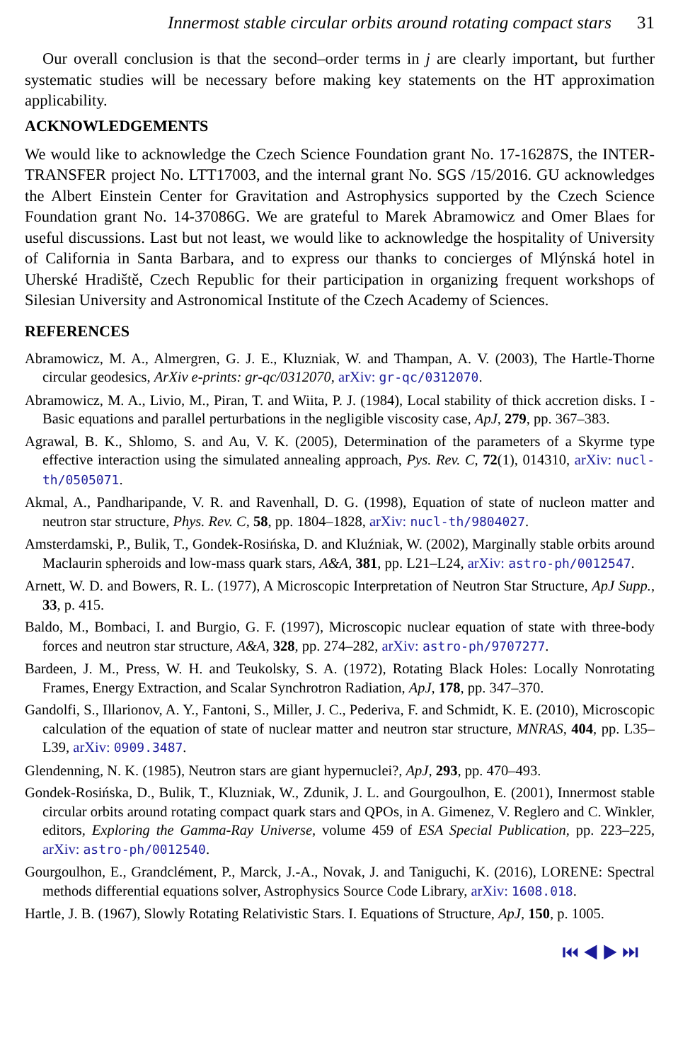Innermost stable circular orbits around rotating compact stars 31
Our overall conclusion is that the second–order terms in j are clearly important, but further systematic studies will be necessary before making key statements on the HT approximation applicability.
ACKNOWLEDGEMENTS
We would like to acknowledge the Czech Science Foundation grant No. 17-16287S, the INTER-TRANSFER project No. LTT17003, and the internal grant No. SGS /15/2016. GU acknowledges the Albert Einstein Center for Gravitation and Astrophysics supported by the Czech Science Foundation grant No. 14-37086G. We are grateful to Marek Abramowicz and Omer Blaes for useful discussions. Last but not least, we would like to acknowledge the hospitality of University of California in Santa Barbara, and to express our thanks to concierges of Mlýnská hotel in Uherské Hradiště, Czech Republic for their participation in organizing frequent workshops of Silesian University and Astronomical Institute of the Czech Academy of Sciences.
REFERENCES
Abramowicz, M. A., Almergren, G. J. E., Kluzniak, W. and Thampan, A. V. (2003), The Hartle-Thorne circular geodesics, ArXiv e-prints: gr-qc/0312070, arXiv: gr-qc/0312070.
Abramowicz, M. A., Livio, M., Piran, T. and Wiita, P. J. (1984), Local stability of thick accretion disks. I - Basic equations and parallel perturbations in the negligible viscosity case, ApJ, 279, pp. 367–383.
Agrawal, B. K., Shlomo, S. and Au, V. K. (2005), Determination of the parameters of a Skyrme type effective interaction using the simulated annealing approach, Pys. Rev. C, 72(1), 014310, arXiv: nucl-th/0505071.
Akmal, A., Pandharipande, V. R. and Ravenhall, D. G. (1998), Equation of state of nucleon matter and neutron star structure, Phys. Rev. C, 58, pp. 1804–1828, arXiv: nucl-th/9804027.
Amsterdamski, P., Bulik, T., Gondek-Rosińska, D. and Kluźniak, W. (2002), Marginally stable orbits around Maclaurin spheroids and low-mass quark stars, A&A, 381, pp. L21–L24, arXiv: astro-ph/0012547.
Arnett, W. D. and Bowers, R. L. (1977), A Microscopic Interpretation of Neutron Star Structure, ApJ Supp., 33, p. 415.
Baldo, M., Bombaci, I. and Burgio, G. F. (1997), Microscopic nuclear equation of state with three-body forces and neutron star structure, A&A, 328, pp. 274–282, arXiv: astro-ph/9707277.
Bardeen, J. M., Press, W. H. and Teukolsky, S. A. (1972), Rotating Black Holes: Locally Nonrotating Frames, Energy Extraction, and Scalar Synchrotron Radiation, ApJ, 178, pp. 347–370.
Gandolfi, S., Illarionov, A. Y., Fantoni, S., Miller, J. C., Pederiva, F. and Schmidt, K. E. (2010), Microscopic calculation of the equation of state of nuclear matter and neutron star structure, MNRAS, 404, pp. L35–L39, arXiv: 0909.3487.
Glendenning, N. K. (1985), Neutron stars are giant hypernuclei?, ApJ, 293, pp. 470–493.
Gondek-Rosińska, D., Bulik, T., Kluzniak, W., Zdunik, J. L. and Gourgoulhon, E. (2001), Innermost stable circular orbits around rotating compact quark stars and QPOs, in A. Gimenez, V. Reglero and C. Winkler, editors, Exploring the Gamma-Ray Universe, volume 459 of ESA Special Publication, pp. 223–225, arXiv: astro-ph/0012540.
Gourgoulhon, E., Grandclément, P., Marck, J.-A., Novak, J. and Taniguchi, K. (2016), LORENE: Spectral methods differential equations solver, Astrophysics Source Code Library, arXiv: 1608.018.
Hartle, J. B. (1967), Slowly Rotating Relativistic Stars. I. Equations of Structure, ApJ, 150, p. 1005.
⏮ ◀ ▶ ⏭